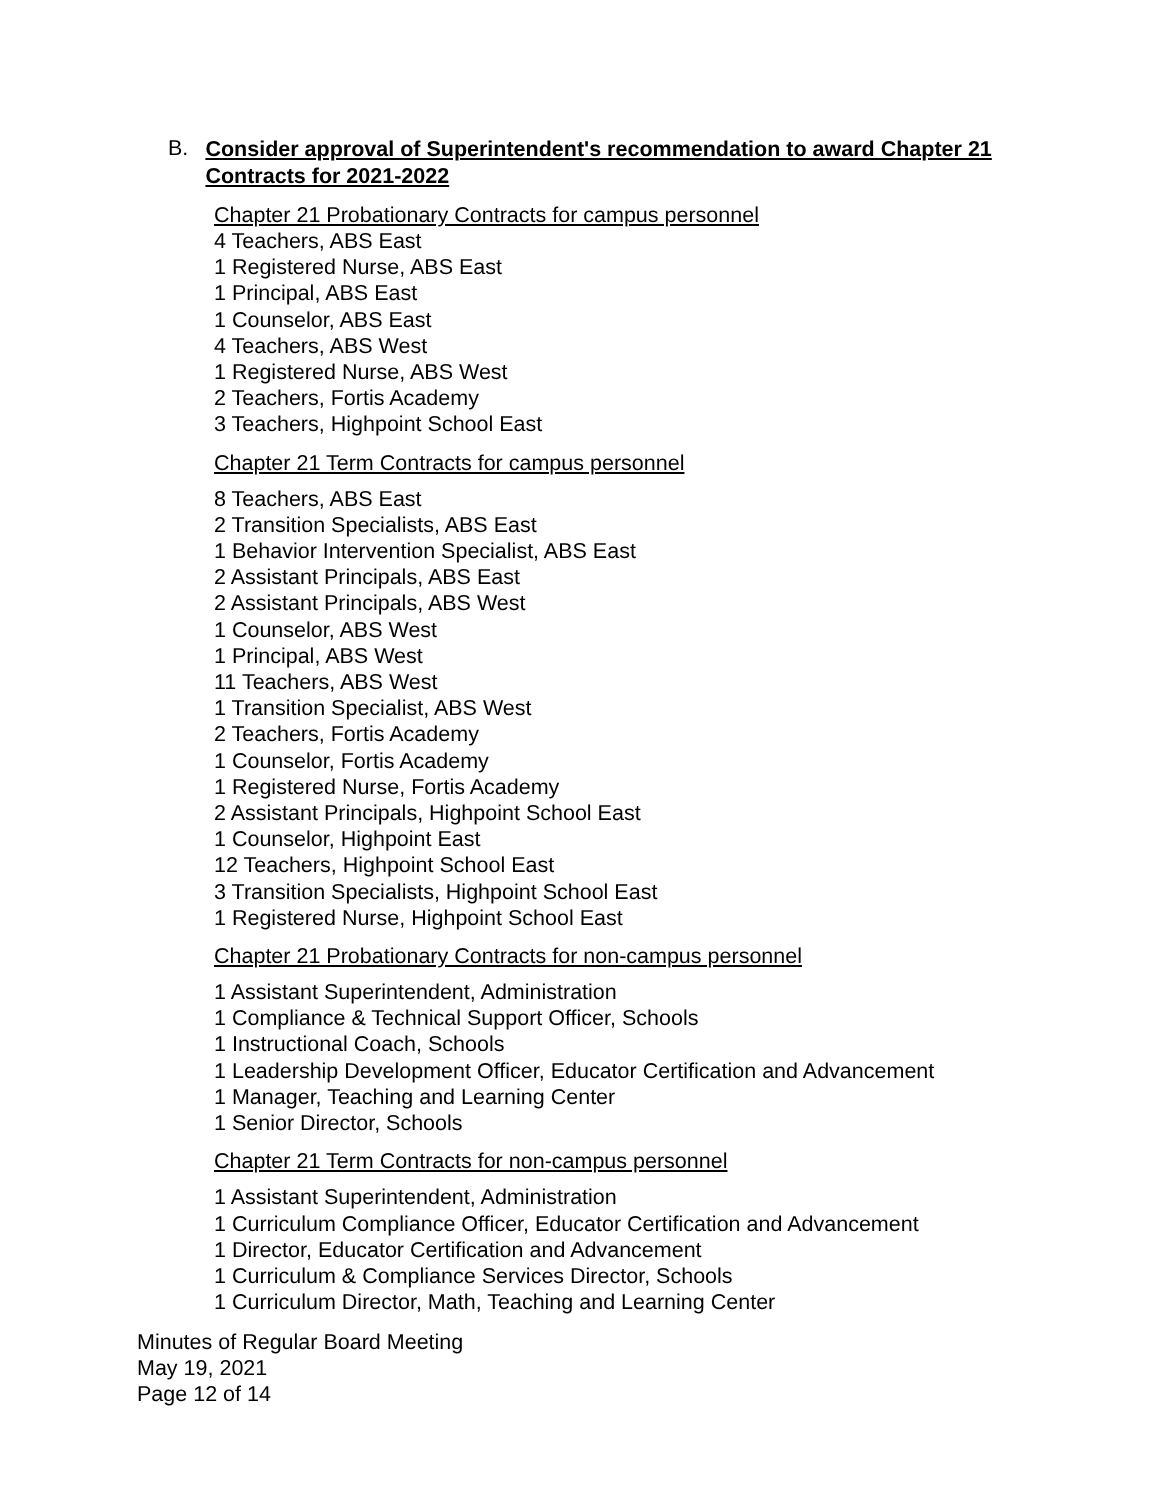B.
Consider approval of Superintendent's recommendation to award Chapter 21 Contracts for 2021-2022
Chapter 21 Probationary Contracts for campus personnel
4 Teachers, ABS East
1 Registered Nurse, ABS East
1 Principal, ABS East
1 Counselor, ABS East
4 Teachers, ABS West
1 Registered Nurse, ABS West
2 Teachers, Fortis Academy
3 Teachers, Highpoint School East
Chapter 21 Term Contracts for campus personnel
8 Teachers, ABS East
2 Transition Specialists, ABS East
1 Behavior Intervention Specialist, ABS East
2 Assistant Principals, ABS East
2 Assistant Principals, ABS West
1 Counselor, ABS West
1 Principal, ABS West
11 Teachers, ABS West
1 Transition Specialist, ABS West
2 Teachers, Fortis Academy
1 Counselor, Fortis Academy
1 Registered Nurse, Fortis Academy
2 Assistant Principals, Highpoint School East
1 Counselor, Highpoint East
12 Teachers, Highpoint School East
3 Transition Specialists, Highpoint School East
1 Registered Nurse, Highpoint School East
Chapter 21 Probationary Contracts for non-campus personnel
1 Assistant Superintendent, Administration
1 Compliance & Technical Support Officer, Schools
1 Instructional Coach, Schools
1 Leadership Development Officer, Educator Certification and Advancement
1 Manager, Teaching and Learning Center
1 Senior Director, Schools
Chapter 21 Term Contracts for non-campus personnel
1 Assistant Superintendent, Administration
1 Curriculum Compliance Officer, Educator Certification and Advancement
1 Director, Educator Certification and Advancement
1 Curriculum & Compliance Services Director, Schools
1 Curriculum Director, Math, Teaching and Learning Center
Minutes of Regular Board Meeting
May 19, 2021
Page 12 of 14